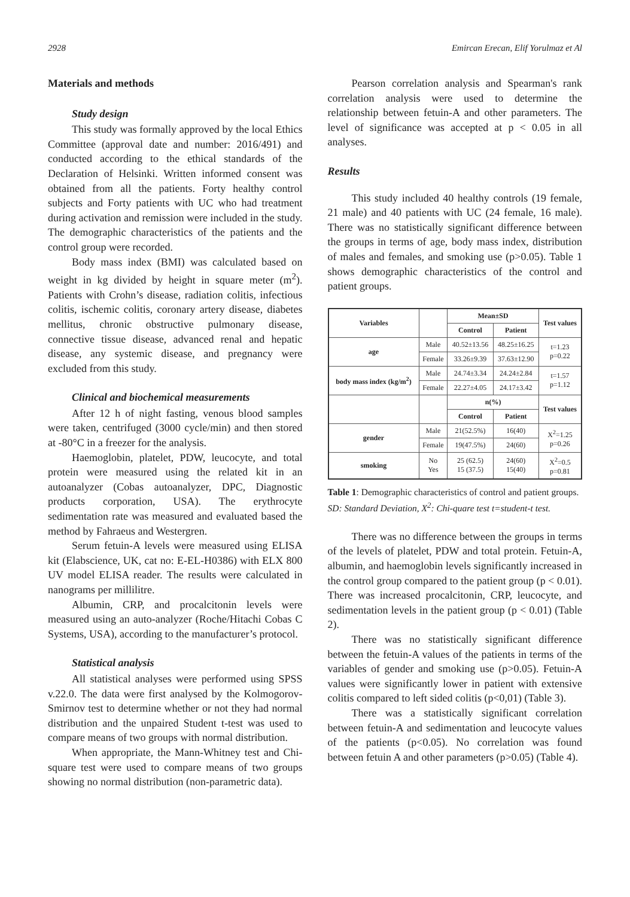2928 Emircan Erecan, Elif Yorulmaz et Al
Materials and methods
Study design
This study was formally approved by the local Ethics Committee (approval date and number: 2016/491) and conducted according to the ethical standards of the Declaration of Helsinki. Written informed consent was obtained from all the patients. Forty healthy control subjects and Forty patients with UC who had treatment during activation and remission were included in the study. The demographic characteristics of the patients and the control group were recorded.
Body mass index (BMI) was calculated based on weight in kg divided by height in square meter (m<sup>2</sup>). Patients with Crohn’s disease, radiation colitis, infectious colitis, ischemic colitis, coronary artery disease, diabetes mellitus, chronic obstructive pulmonary disease, connective tissue disease, advanced renal and hepatic disease, any systemic disease, and pregnancy were excluded from this study.
Clinical and biochemical measurements
After 12 h of night fasting, venous blood samples were taken, centrifuged (3000 cycle/min) and then stored at -80°C in a freezer for the analysis.
Haemoglobin, platelet, PDW, leucocyte, and total protein were measured using the related kit in an autoanalyzer (Cobas autoanalyzer, DPC, Diagnostic products corporation, USA). The erythrocyte sedimentation rate was measured and evaluated based the method by Fahraeus and Westergren.
Serum fetuin-A levels were measured using ELISA kit (Elabscience, UK, cat no: E-EL-H0386) with ELX 800 UV model ELISA reader. The results were calculated in nanograms per millilitre.
Albumin, CRP, and procalcitonin levels were measured using an auto-analyzer (Roche/Hitachi Cobas C Systems, USA), according to the manufacturer’s protocol.
Statistical analysis
All statistical analyses were performed using SPSS v.22.0. The data were first analysed by the Kolmogorov-Smirnov test to determine whether or not they had normal distribution and the unpaired Student t-test was used to compare means of two groups with normal distribution.
When appropriate, the Mann-Whitney test and Chi-square test were used to compare means of two groups showing no normal distribution (non-parametric data).
Pearson correlation analysis and Spearman's rank correlation analysis were used to determine the relationship between fetuin-A and other parameters. The level of significance was accepted at p < 0.05 in all analyses.
Results
This study included 40 healthy controls (19 female, 21 male) and 40 patients with UC (24 female, 16 male). There was no statistically significant difference between the groups in terms of age, body mass index, distribution of males and females, and smoking use (p>0.05). Table 1 shows demographic characteristics of the control and patient groups.
| Variables | | Mean±SD | | Test values |
| --- | --- | --- | --- | --- |
| | | Control | Patient | |
| age | Male | 40.52±13.56 | 48.25±16.25 | t=1.23 p=0.22 |
| | Female | 33.26±9.39 | 37.63±12.90 | |
| body mass index (kg/m<sup>2</sup>) | Male | 24.74±3.34 | 24.24±2.84 | t=1.57 p=1.12 |
| | Female | 22.27±4.05 | 24.17±3.42 | |
| | | n(%) | | Test values |
| | | Control | Patient | |
| gender | Male | 21(52.5%) | 16(40) | X<sup>2</sup>=1.25 p=0.26 |
| | Female | 19(47.5%) | 24(60) | |
| smoking | No Yes | 25 (62.5) 15 (37.5) | 24(60) 15(40) | X<sup>2</sup>=0.5 p=0.81 |
Table 1: Demographic characteristics of control and patient groups.
SD: Standard Deviation, X<sup>2</sup>: Chi-quare test t=student-t test.
There was no difference between the groups in terms of the levels of platelet, PDW and total protein. Fetuin-A, albumin, and haemoglobin levels significantly increased in the control group compared to the patient group (p < 0.01). There was increased procalcitonin, CRP, leucocyte, and sedimentation levels in the patient group (p < 0.01) (Table 2).
There was no statistically significant difference between the fetuin-A values of the patients in terms of the variables of gender and smoking use (p>0.05). Fetuin-A values were significantly lower in patient with extensive colitis compared to left sided colitis (p<0,01) (Table 3).
There was a statistically significant correlation between fetuin-A and sedimentation and leucocyte values of the patients (p<0.05). No correlation was found between fetuin A and other parameters (p>0.05) (Table 4).